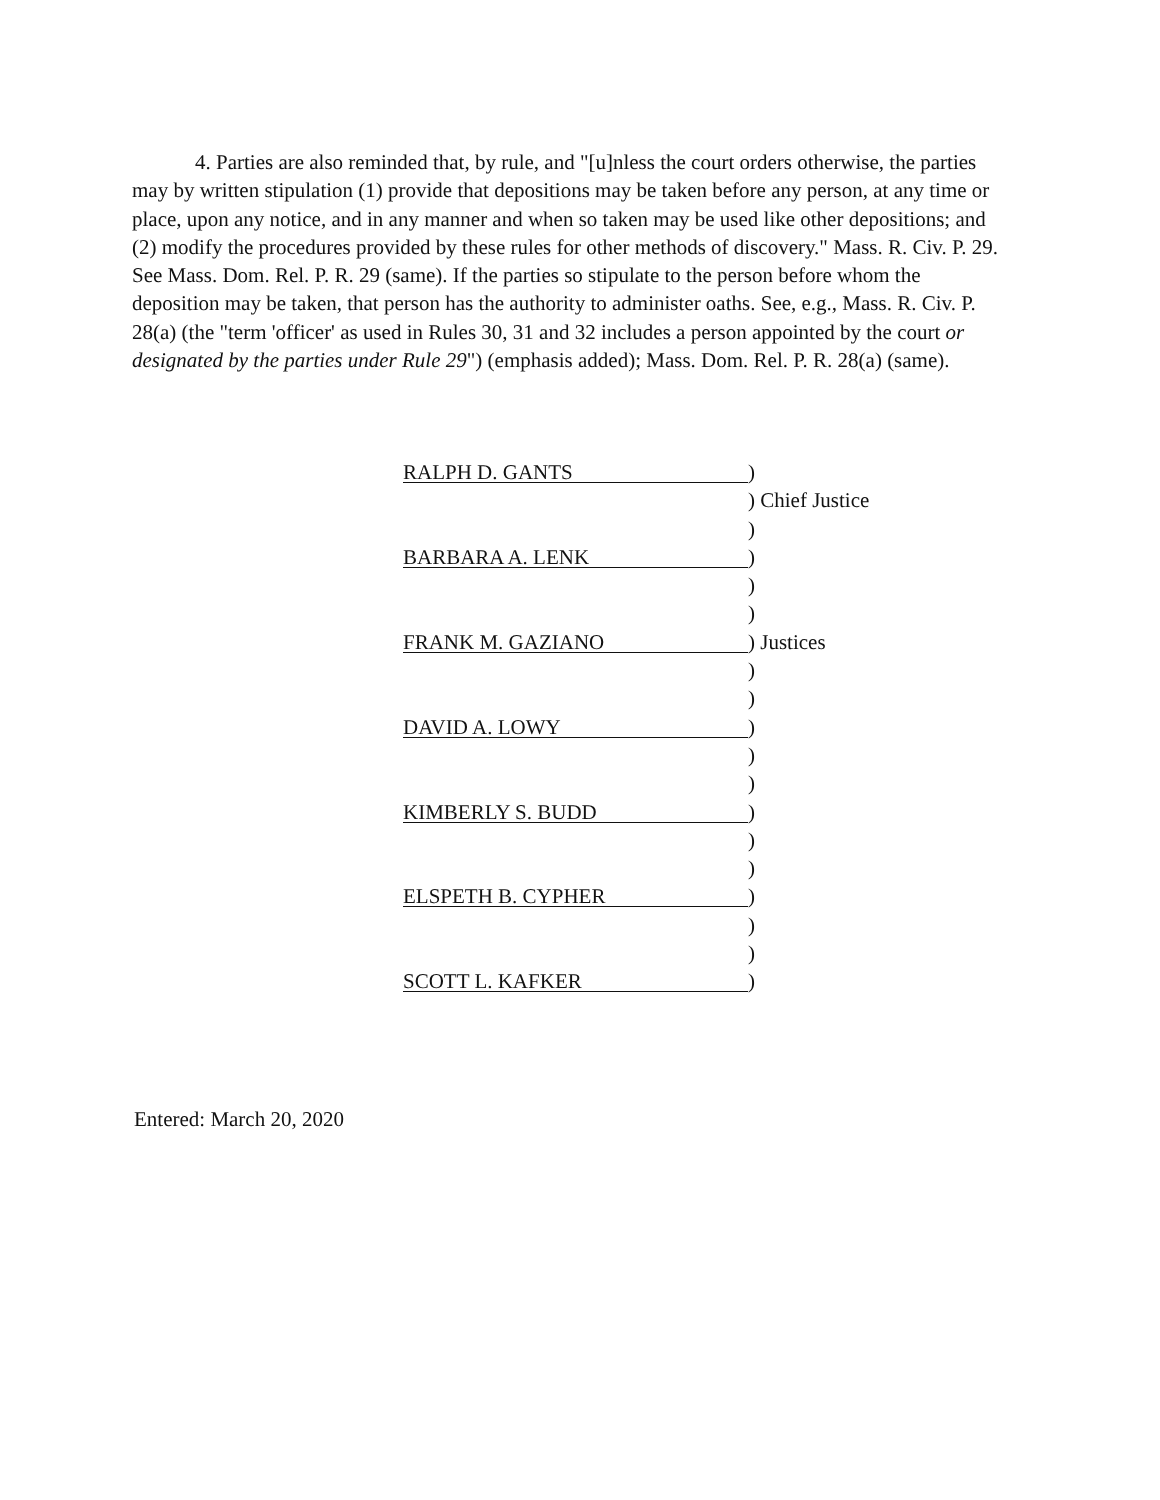4. Parties are also reminded that, by rule, and "[u]nless the court orders otherwise, the parties may by written stipulation (1) provide that depositions may be taken before any person, at any time or place, upon any notice, and in any manner and when so taken may be used like other depositions; and (2) modify the procedures provided by these rules for other methods of discovery." Mass. R. Civ. P. 29. See Mass. Dom. Rel. P. R. 29 (same). If the parties so stipulate to the person before whom the deposition may be taken, that person has the authority to administer oaths. See, e.g., Mass. R. Civ. P. 28(a) (the "term 'officer' as used in Rules 30, 31 and 32 includes a person appointed by the court or designated by the parties under Rule 29") (emphasis added); Mass. Dom. Rel. P. R. 28(a) (same).
RALPH D. GANTS)
) Chief Justice
)
BARBARA A. LENK)
)
)
FRANK M. GAZIANO) Justices
)
)
DAVID A. LOWY)
)
)
KIMBERLY S. BUDD)
)
)
ELSPETH B. CYPHER)
)
)
SCOTT L. KAFKER)
Entered: March 20, 2020